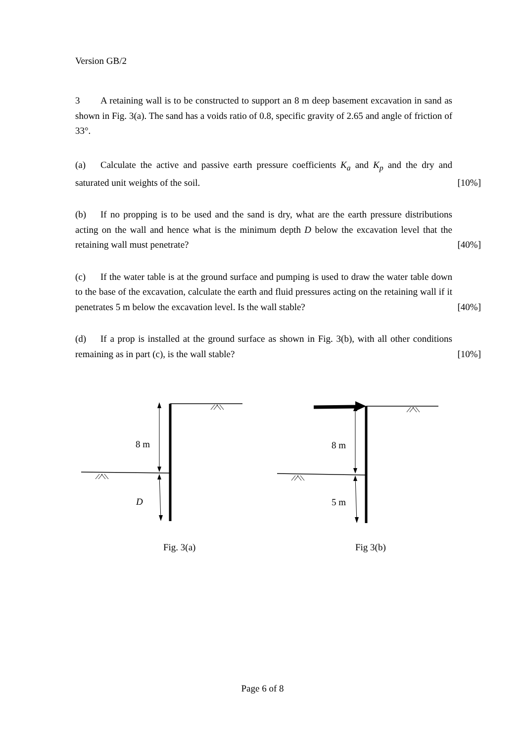Version GB/2
3 A retaining wall is to be constructed to support an 8 m deep basement excavation in sand as shown in Fig. 3(a). The sand has a voids ratio of 0.8, specific gravity of 2.65 and angle of friction of 33°.
(a) Calculate the active and passive earth pressure coefficients K<sub>a</sub> and K<sub>p</sub> and the dry and saturated unit weights of the soil. [10%]
(b) If no propping is to be used and the sand is dry, what are the earth pressure distributions acting on the wall and hence what is the minimum depth D below the excavation level that the retaining wall must penetrate? [40%]
(c) If the water table is at the ground surface and pumping is used to draw the water table down to the base of the excavation, calculate the earth and fluid pressures acting on the retaining wall if it penetrates 5 m below the excavation level. Is the wall stable? [40%]
(d) If a prop is installed at the ground surface as shown in Fig. 3(b), with all other conditions remaining as in part (c), is the wall stable? [10%]
8 m
D
8 m
5 m
Fig. 3(a)
Fig 3(b)
Page 6 of 8